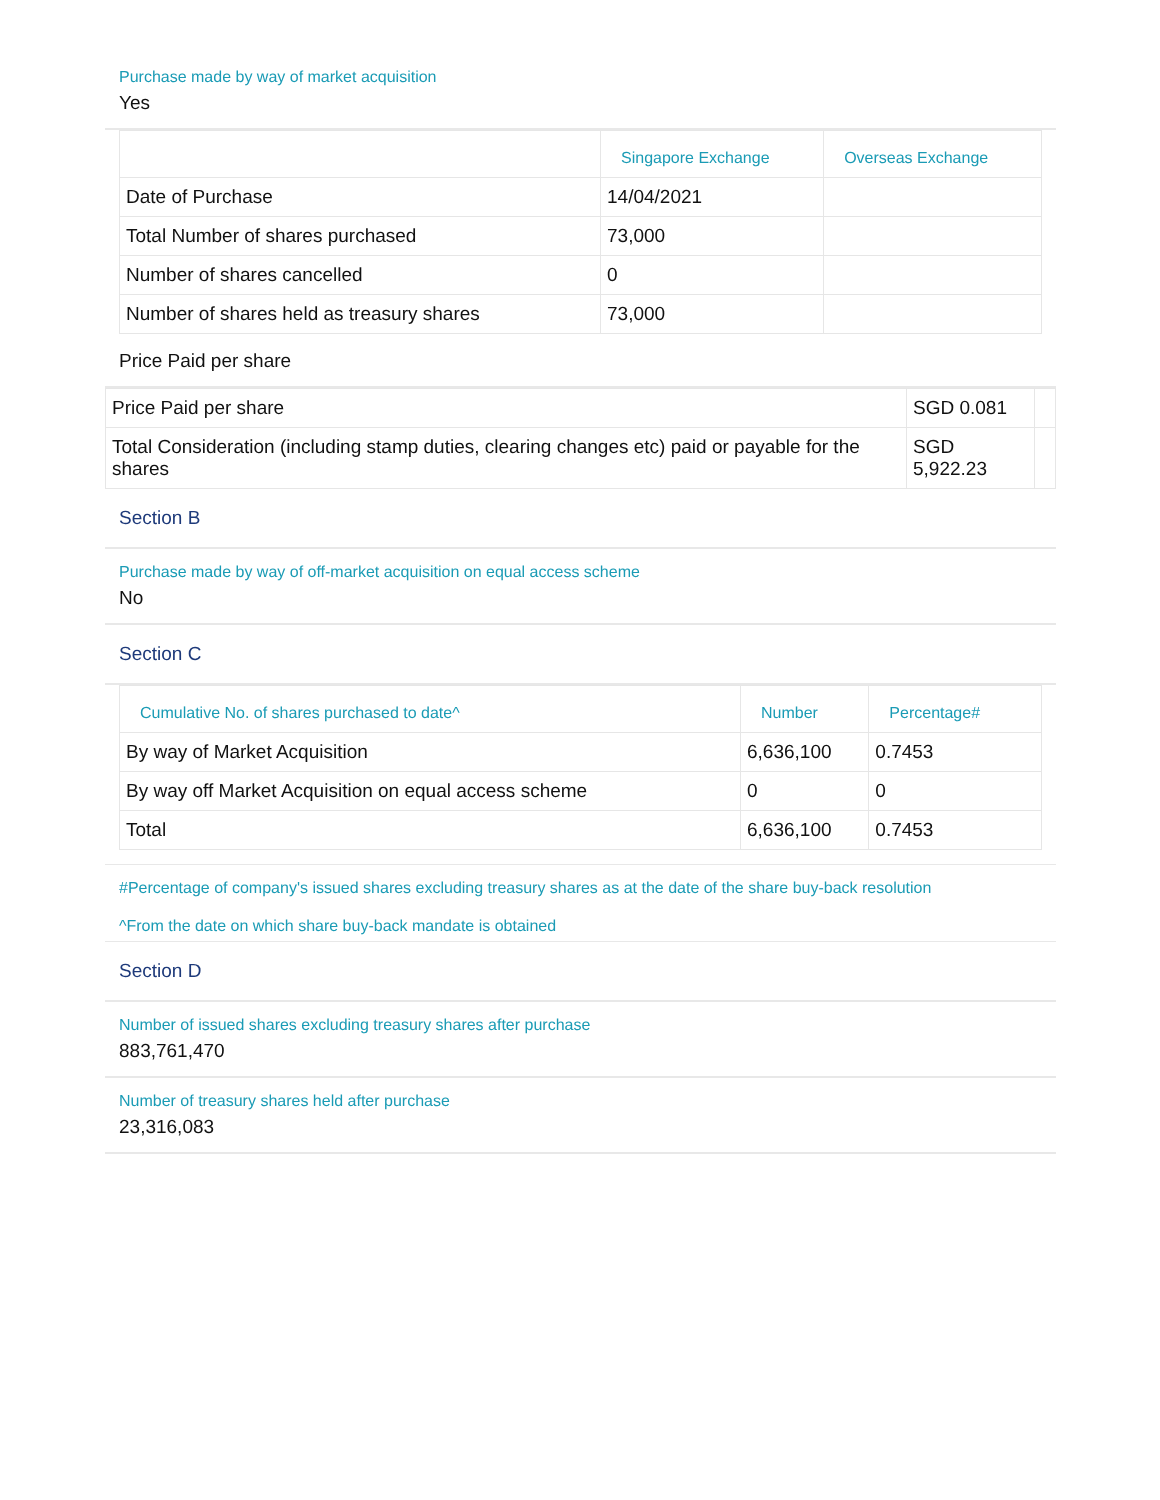Purchase made by way of market acquisition
Yes
| | Singapore Exchange | Overseas Exchange |
| --- | --- | --- |
| Date of Purchase | 14/04/2021 | |
| Total Number of shares purchased | 73,000 | |
| Number of shares cancelled | 0 | |
| Number of shares held as treasury shares | 73,000 | |
Price Paid per share
| Price Paid per share | SGD 0.081 | |
| Total Consideration (including stamp duties, clearing changes etc) paid or payable for the shares | SGD 5,922.23 | |
Section B
Purchase made by way of off-market acquisition on equal access scheme
No
Section C
| Cumulative No. of shares purchased to date^ | Number | Percentage# |
| --- | --- | --- |
| By way of Market Acquisition | 6,636,100 | 0.7453 |
| By way off Market Acquisition on equal access scheme | 0 | 0 |
| Total | 6,636,100 | 0.7453 |
#Percentage of company's issued shares excluding treasury shares as at the date of the share buy-back resolution
^From the date on which share buy-back mandate is obtained
Section D
Number of issued shares excluding treasury shares after purchase
883,761,470
Number of treasury shares held after purchase
23,316,083